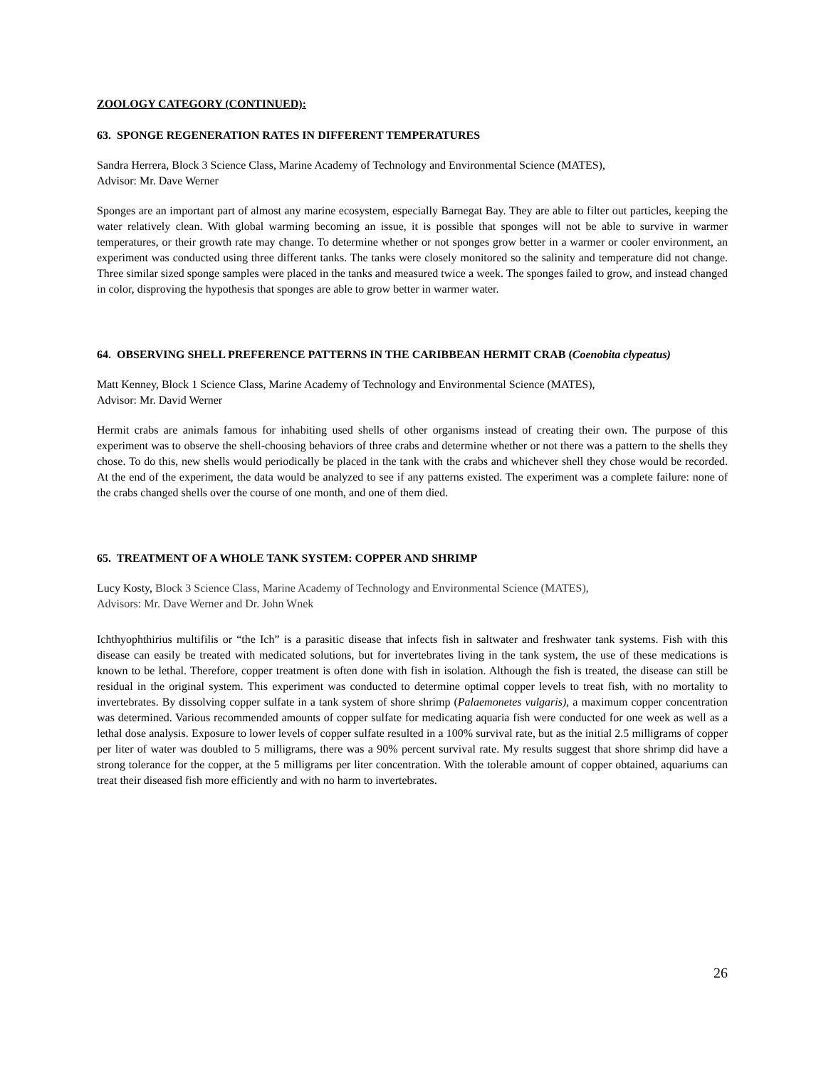ZOOLOGY CATEGORY (CONTINUED):
63. SPONGE REGENERATION RATES IN DIFFERENT TEMPERATURES
Sandra Herrera, Block 3 Science Class, Marine Academy of Technology and Environmental Science (MATES),
Advisor: Mr. Dave Werner
Sponges are an important part of almost any marine ecosystem, especially Barnegat Bay. They are able to filter out particles, keeping the water relatively clean. With global warming becoming an issue, it is possible that sponges will not be able to survive in warmer temperatures, or their growth rate may change. To determine whether or not sponges grow better in a warmer or cooler environment, an experiment was conducted using three different tanks. The tanks were closely monitored so the salinity and temperature did not change. Three similar sized sponge samples were placed in the tanks and measured twice a week. The sponges failed to grow, and instead changed in color, disproving the hypothesis that sponges are able to grow better in warmer water.
64. OBSERVING SHELL PREFERENCE PATTERNS IN THE CARIBBEAN HERMIT CRAB (Coenobita clypeatus)
Matt Kenney, Block 1 Science Class, Marine Academy of Technology and Environmental Science (MATES),
Advisor: Mr. David Werner
Hermit crabs are animals famous for inhabiting used shells of other organisms instead of creating their own. The purpose of this experiment was to observe the shell-choosing behaviors of three crabs and determine whether or not there was a pattern to the shells they chose. To do this, new shells would periodically be placed in the tank with the crabs and whichever shell they chose would be recorded. At the end of the experiment, the data would be analyzed to see if any patterns existed. The experiment was a complete failure: none of the crabs changed shells over the course of one month, and one of them died.
65. TREATMENT OF A WHOLE TANK SYSTEM: COPPER AND SHRIMP
Lucy Kosty, Block 3 Science Class, Marine Academy of Technology and Environmental Science (MATES),
Advisors: Mr. Dave Werner and Dr. John Wnek
Ichthyophthirius multifilis or “the Ich” is a parasitic disease that infects fish in saltwater and freshwater tank systems. Fish with this disease can easily be treated with medicated solutions, but for invertebrates living in the tank system, the use of these medications is known to be lethal. Therefore, copper treatment is often done with fish in isolation. Although the fish is treated, the disease can still be residual in the original system. This experiment was conducted to determine optimal copper levels to treat fish, with no mortality to invertebrates. By dissolving copper sulfate in a tank system of shore shrimp (Palaemonetes vulgaris), a maximum copper concentration was determined. Various recommended amounts of copper sulfate for medicating aquaria fish were conducted for one week as well as a lethal dose analysis. Exposure to lower levels of copper sulfate resulted in a 100% survival rate, but as the initial 2.5 milligrams of copper per liter of water was doubled to 5 milligrams, there was a 90% percent survival rate. My results suggest that shore shrimp did have a strong tolerance for the copper, at the 5 milligrams per liter concentration. With the tolerable amount of copper obtained, aquariums can treat their diseased fish more efficiently and with no harm to invertebrates.
26